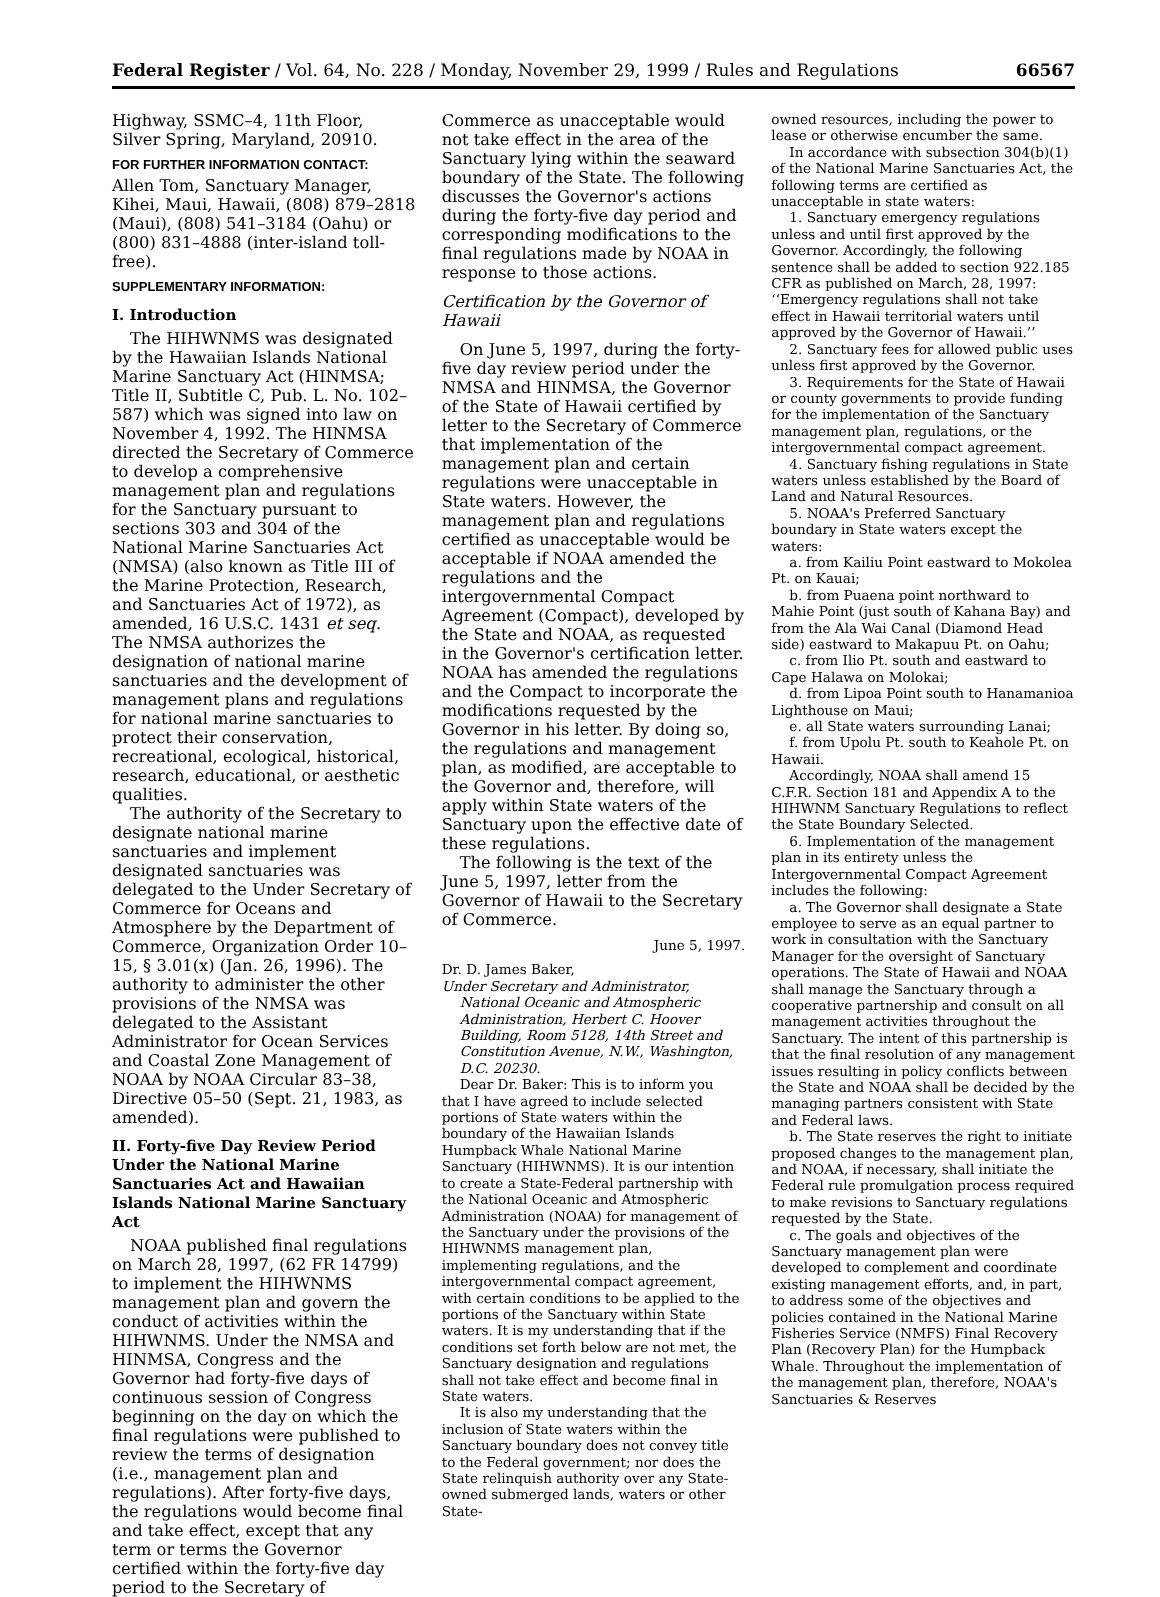Federal Register / Vol. 64, No. 228 / Monday, November 29, 1999 / Rules and Regulations 66567
Highway, SSMC–4, 11th Floor, Silver Spring, Maryland, 20910.
FOR FURTHER INFORMATION CONTACT:
Allen Tom, Sanctuary Manager, Kihei, Maui, Hawaii, (808) 879–2818 (Maui), (808) 541–3184 (Oahu) or (800) 831–4888 (inter-island toll-free).
SUPPLEMENTARY INFORMATION:
I. Introduction
The HIHWNMS was designated by the Hawaiian Islands National Marine Sanctuary Act (HINMSA; Title II, Subtitle C, Pub. L. No. 102–587) which was signed into law on November 4, 1992. The HINMSA directed the Secretary of Commerce to develop a comprehensive management plan and regulations for the Sanctuary pursuant to sections 303 and 304 of the National Marine Sanctuaries Act (NMSA) (also known as Title III of the Marine Protection, Research, and Sanctuaries Act of 1972), as amended, 16 U.S.C. 1431 et seq. The NMSA authorizes the designation of national marine sanctuaries and the development of management plans and regulations for national marine sanctuaries to protect their conservation, recreational, ecological, historical, research, educational, or aesthetic qualities.
The authority of the Secretary to designate national marine sanctuaries and implement designated sanctuaries was delegated to the Under Secretary of Commerce for Oceans and Atmosphere by the Department of Commerce, Organization Order 10–15, § 3.01(x) (Jan. 26, 1996). The authority to administer the other provisions of the NMSA was delegated to the Assistant Administrator for Ocean Services and Coastal Zone Management of NOAA by NOAA Circular 83–38, Directive 05–50 (Sept. 21, 1983, as amended).
II. Forty-five Day Review Period Under the National Marine Sanctuaries Act and Hawaiian Islands National Marine Sanctuary Act
NOAA published final regulations on March 28, 1997, (62 FR 14799) to implement the HIHWNMS management plan and govern the conduct of activities within the HIHWNMS. Under the NMSA and HINMSA, Congress and the Governor had forty-five days of continuous session of Congress beginning on the day on which the final regulations were published to review the terms of designation (i.e., management plan and regulations). After forty-five days, the regulations would become final and take effect, except that any term or terms the Governor certified within the forty-five day period to the Secretary of
Commerce as unacceptable would not take effect in the area of the Sanctuary lying within the seaward boundary of the State. The following discusses the Governor's actions during the forty-five day period and corresponding modifications to the final regulations made by NOAA in response to those actions.
Certification by the Governor of Hawaii
On June 5, 1997, during the forty-five day review period under the NMSA and HINMSA, the Governor of the State of Hawaii certified by letter to the Secretary of Commerce that implementation of the management plan and certain regulations were unacceptable in State waters. However, the management plan and regulations certified as unacceptable would be acceptable if NOAA amended the regulations and the intergovernmental Compact Agreement (Compact), developed by the State and NOAA, as requested in the Governor's certification letter. NOAA has amended the regulations and the Compact to incorporate the modifications requested by the Governor in his letter. By doing so, the regulations and management plan, as modified, are acceptable to the Governor and, therefore, will apply within State waters of the Sanctuary upon the effective date of these regulations.
The following is the text of the June 5, 1997, letter from the Governor of Hawaii to the Secretary of Commerce.
June 5, 1997.
Dr. D. James Baker,
Under Secretary and Administrator, National Oceanic and Atmospheric Administration, Herbert C. Hoover Building, Room 5128, 14th Street and Constitution Avenue, N.W., Washington, D.C. 20230.
Dear Dr. Baker: This is to inform you that I have agreed to include selected portions of State waters within the boundary of the Hawaiian Islands Humpback Whale National Marine Sanctuary (HIHWNMS). It is our intention to create a State-Federal partnership with the National Oceanic and Atmospheric Administration (NOAA) for management of the Sanctuary under the provisions of the HIHWNMS management plan, implementing regulations, and the intergovernmental compact agreement, with certain conditions to be applied to the portions of the Sanctuary within State waters. It is my understanding that if the conditions set forth below are not met, the Sanctuary designation and regulations shall not take effect and become final in State waters.
It is also my understanding that the inclusion of State waters within the Sanctuary boundary does not convey title to the Federal government; nor does the State relinquish authority over any State-owned submerged lands, waters or other State-
owned resources, including the power to lease or otherwise encumber the same.
In accordance with subsection 304(b)(1) of the National Marine Sanctuaries Act, the following terms are certified as unacceptable in state waters:
1. Sanctuary emergency regulations unless and until first approved by the Governor. Accordingly, the following sentence shall be added to section 922.185 CFR as published on March, 28, 1997: ‘‘Emergency regulations shall not take effect in Hawaii territorial waters until approved by the Governor of Hawaii.’’
2. Sanctuary fees for allowed public uses unless first approved by the Governor.
3. Requirements for the State of Hawaii or county governments to provide funding for the implementation of the Sanctuary management plan, regulations, or the intergovernmental compact agreement.
4. Sanctuary fishing regulations in State waters unless established by the Board of Land and Natural Resources.
5. NOAA's Preferred Sanctuary boundary in State waters except the waters:
a. from Kailiu Point eastward to Mokolea Pt. on Kauai;
b. from Puaena point northward to Mahie Point (just south of Kahana Bay) and from the Ala Wai Canal (Diamond Head side) eastward to Makapuu Pt. on Oahu;
c. from Ilio Pt. south and eastward to Cape Halawa on Molokai;
d. from Lipoa Point south to Hanamanioa Lighthouse on Maui;
e. all State waters surrounding Lanai;
f. from Upolu Pt. south to Keahole Pt. on Hawaii.
Accordingly, NOAA shall amend 15 C.F.R. Section 181 and Appendix A to the HIHWNM Sanctuary Regulations to reflect the State Boundary Selected.
6. Implementation of the management plan in its entirety unless the Intergovernmental Compact Agreement includes the following:
a. The Governor shall designate a State employee to serve as an equal partner to work in consultation with the Sanctuary Manager for the oversight of Sanctuary operations. The State of Hawaii and NOAA shall manage the Sanctuary through a cooperative partnership and consult on all management activities throughout the Sanctuary. The intent of this partnership is that the final resolution of any management issues resulting in policy conflicts between the State and NOAA shall be decided by the managing partners consistent with State and Federal laws.
b. The State reserves the right to initiate proposed changes to the management plan, and NOAA, if necessary, shall initiate the Federal rule promulgation process required to make revisions to Sanctuary regulations requested by the State.
c. The goals and objectives of the Sanctuary management plan were developed to complement and coordinate existing management efforts, and, in part, to address some of the objectives and policies contained in the National Marine Fisheries Service (NMFS) Final Recovery Plan (Recovery Plan) for the Humpback Whale. Throughout the implementation of the management plan, therefore, NOAA's Sanctuaries & Reserves